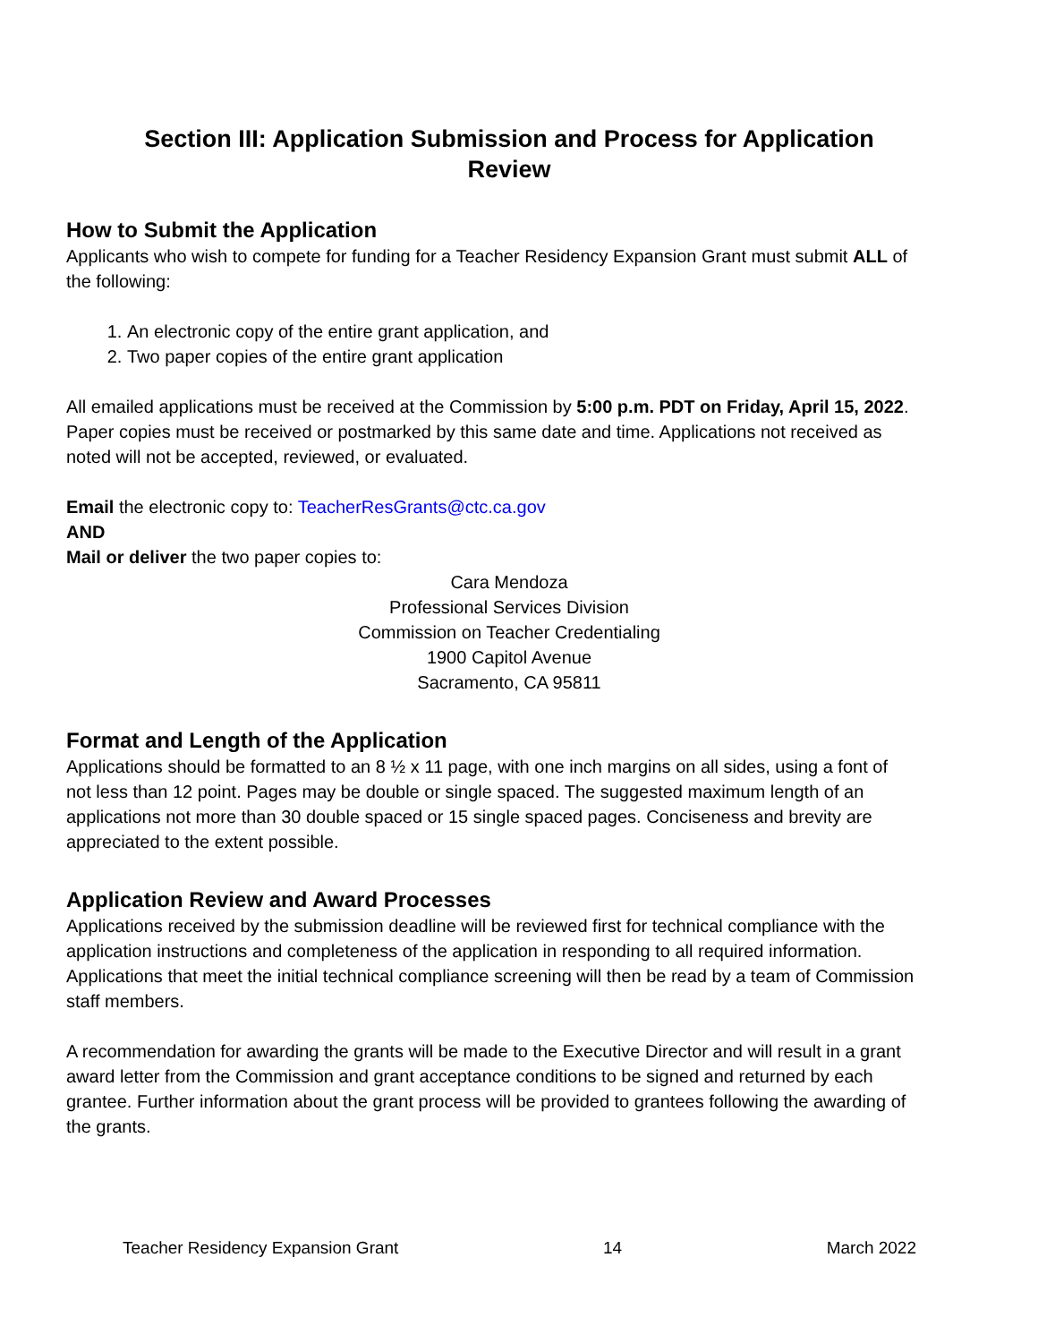Section III: Application Submission and Process for Application Review
How to Submit the Application
Applicants who wish to compete for funding for a Teacher Residency Expansion Grant must submit ALL of the following:
1. An electronic copy of the entire grant application, and
2. Two paper copies of the entire grant application
All emailed applications must be received at the Commission by 5:00 p.m. PDT on Friday, April 15, 2022. Paper copies must be received or postmarked by this same date and time. Applications not received as noted will not be accepted, reviewed, or evaluated.
Email the electronic copy to: TeacherResGrants@ctc.ca.gov
AND
Mail or deliver the two paper copies to:
Cara Mendoza
Professional Services Division
Commission on Teacher Credentialing
1900 Capitol Avenue
Sacramento, CA 95811
Format and Length of the Application
Applications should be formatted to an 8 ½ x 11 page, with one inch margins on all sides, using a font of not less than 12 point. Pages may be double or single spaced. The suggested maximum length of an applications not more than 30 double spaced or 15 single spaced pages. Conciseness and brevity are appreciated to the extent possible.
Application Review and Award Processes
Applications received by the submission deadline will be reviewed first for technical compliance with the application instructions and completeness of the application in responding to all required information. Applications that meet the initial technical compliance screening will then be read by a team of Commission staff members.
A recommendation for awarding the grants will be made to the Executive Director and will result in a grant award letter from the Commission and grant acceptance conditions to be signed and returned by each grantee. Further information about the grant process will be provided to grantees following the awarding of the grants.
Teacher Residency Expansion Grant 14 March 2022